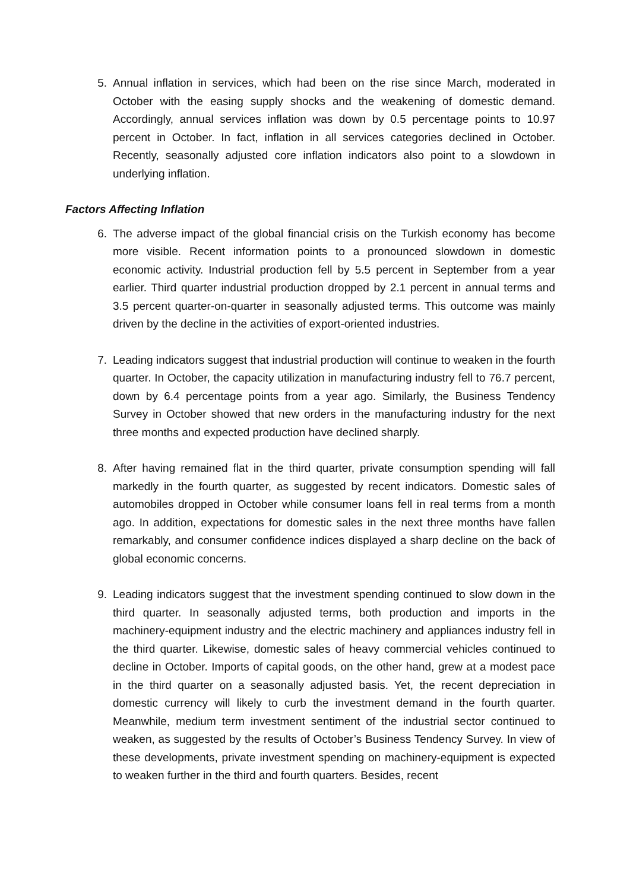5. Annual inflation in services, which had been on the rise since March, moderated in October with the easing supply shocks and the weakening of domestic demand. Accordingly, annual services inflation was down by 0.5 percentage points to 10.97 percent in October. In fact, inflation in all services categories declined in October. Recently, seasonally adjusted core inflation indicators also point to a slowdown in underlying inflation.
Factors Affecting Inflation
6. The adverse impact of the global financial crisis on the Turkish economy has become more visible. Recent information points to a pronounced slowdown in domestic economic activity. Industrial production fell by 5.5 percent in September from a year earlier. Third quarter industrial production dropped by 2.1 percent in annual terms and 3.5 percent quarter-on-quarter in seasonally adjusted terms. This outcome was mainly driven by the decline in the activities of export-oriented industries.
7. Leading indicators suggest that industrial production will continue to weaken in the fourth quarter. In October, the capacity utilization in manufacturing industry fell to 76.7 percent, down by 6.4 percentage points from a year ago. Similarly, the Business Tendency Survey in October showed that new orders in the manufacturing industry for the next three months and expected production have declined sharply.
8. After having remained flat in the third quarter, private consumption spending will fall markedly in the fourth quarter, as suggested by recent indicators. Domestic sales of automobiles dropped in October while consumer loans fell in real terms from a month ago. In addition, expectations for domestic sales in the next three months have fallen remarkably, and consumer confidence indices displayed a sharp decline on the back of global economic concerns.
9. Leading indicators suggest that the investment spending continued to slow down in the third quarter. In seasonally adjusted terms, both production and imports in the machinery-equipment industry and the electric machinery and appliances industry fell in the third quarter. Likewise, domestic sales of heavy commercial vehicles continued to decline in October. Imports of capital goods, on the other hand, grew at a modest pace in the third quarter on a seasonally adjusted basis. Yet, the recent depreciation in domestic currency will likely to curb the investment demand in the fourth quarter. Meanwhile, medium term investment sentiment of the industrial sector continued to weaken, as suggested by the results of October’s Business Tendency Survey. In view of these developments, private investment spending on machinery-equipment is expected to weaken further in the third and fourth quarters. Besides, recent